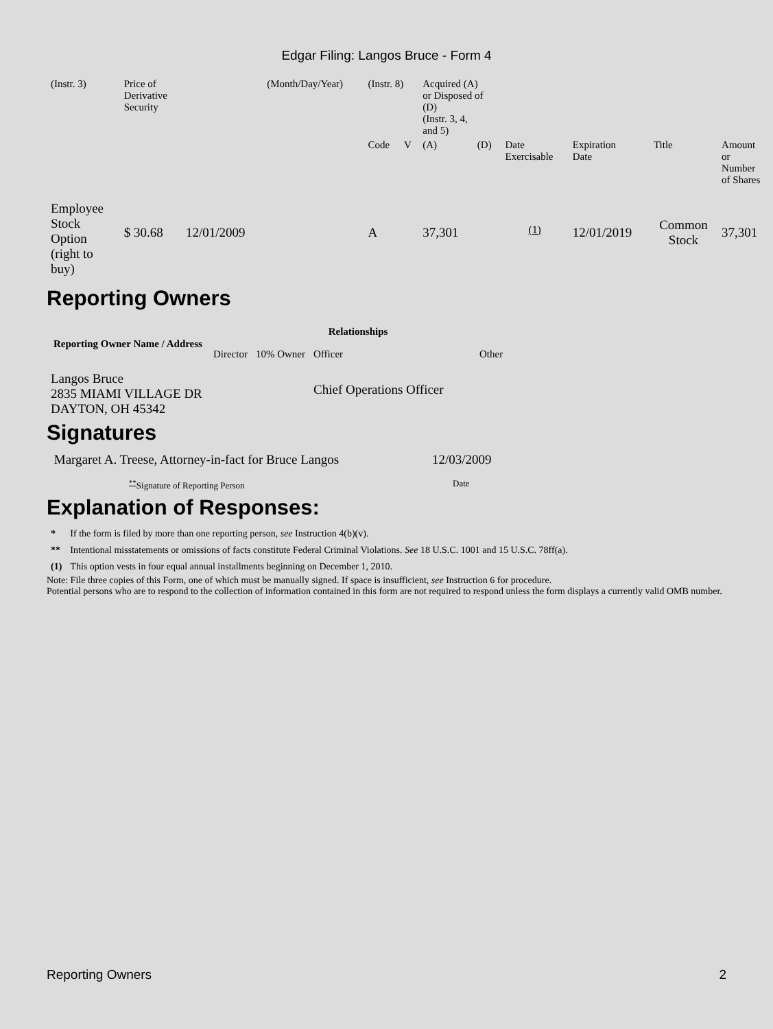Edgar Filing: Langos Bruce - Form 4
| (Instr. 3) | Price of Derivative Security | | (Month/Day/Year) | (Instr. 8) | | Acquired (A) or Disposed of (D) (Instr. 3, 4, and 5) | | | | | |
| | | | | Code | V | (A) | (D) | Date Exercisable | Expiration Date | Title | Amount or Number of Shares |
| Employee Stock Option (right to buy) | $ 30.68 | 12/01/2009 | | A | | 37,301 | | <sup>(1)</sup> | 12/01/2019 | Common Stock | 37,301 |
Reporting Owners
| Reporting Owner Name / Address | Relationships | | | |
| --- | --- | --- | --- | --- |
| | Director | 10% Owner | Officer | Other |
| Langos Bruce 2835 MIAMI VILLAGE DR DAYTON, OH 45342 | | | Chief Operations Officer | |
Signatures
| Margaret A. Treese, Attorney-in-fact for Bruce Langos | 12/03/2009 |
| <sup>**</sup> Signature of Reporting Person | Date |
Explanation of Responses:
| * | If the form is filed by more than one reporting person, see Instruction 4(b)(v). |
| ** | Intentional misstatements or omissions of facts constitute Federal Criminal Violations. See 18 U.S.C. 1001 and 15 U.S.C. 78ff(a). |
| (1) | This option vests in four equal annual installments beginning on December 1, 2010. |
Note: File three copies of this Form, one of which must be manually signed. If space is insufficient, see Instruction 6 for procedure.
Potential persons who are to respond to the collection of information contained in this form are not required to respond unless the form displays a currently valid OMB number.
Reporting Owners 2